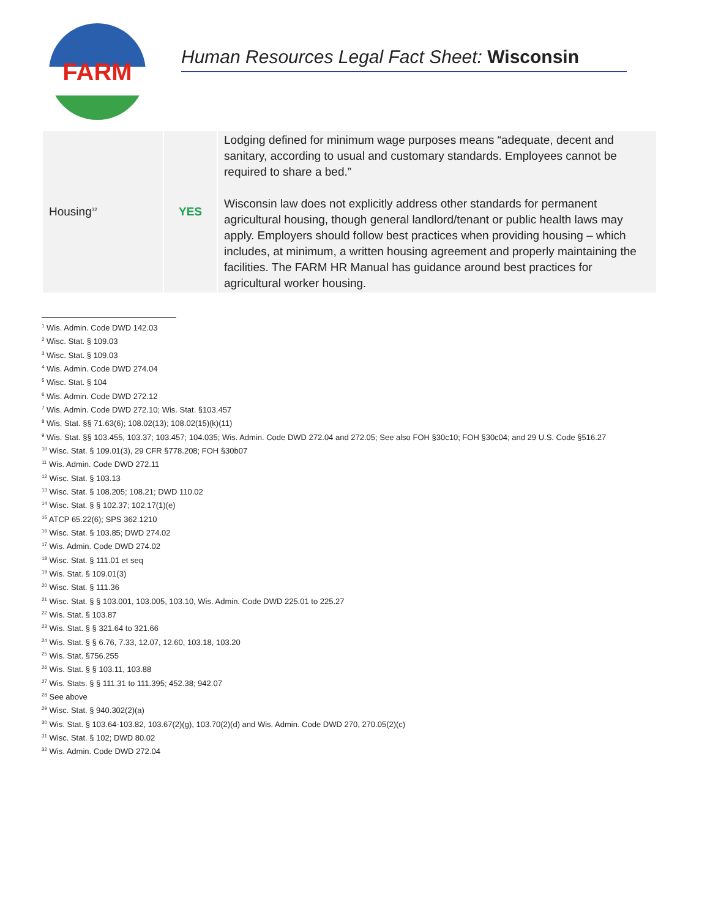FARM
Human Resources Legal Fact Sheet: Wisconsin
| Housing<sup>32</sup> | YES | Lodging defined for minimum wage purposes means “adequate, decent and sanitary, according to usual and customary standards. Employees cannot be required to share a bed.” Wisconsin law does not explicitly address other standards for permanent agricultural housing, though general landlord/tenant or public health laws may apply. Employers should follow best practices when providing housing – which includes, at minimum, a written housing agreement and properly maintaining the facilities. The FARM HR Manual has guidance around best practices for agricultural worker housing. |
<sup>1</sup> Wis. Admin. Code DWD 142.03
<sup>2</sup> Wisc. Stat. § 109.03
<sup>3</sup> Wisc. Stat. § 109.03
<sup>4</sup> Wis. Admin. Code DWD 274.04
<sup>5</sup> Wisc. Stat. § 104
<sup>6</sup> Wis. Admin. Code DWD 272.12
<sup>7</sup> Wis. Admin. Code DWD 272.10; Wis. Stat. §103.457
<sup>8</sup> Wis. Stat. §§ 71.63(6); 108.02(13); 108.02(15)(k)(11)
<sup>9</sup> Wis. Stat. §§ 103.455, 103.37; 103.457; 104.035; Wis. Admin. Code DWD 272.04 and 272.05; See also FOH §30c10; FOH §30c04; and 29 U.S. Code §516.27
<sup>10</sup> Wisc. Stat. § 109.01(3), 29 CFR §778.208; FOH §30b07
<sup>11</sup> Wis. Admin. Code DWD 272.11
<sup>12</sup> Wisc. Stat. § 103.13
<sup>13</sup> Wisc. Stat. § 108.205; 108.21; DWD 110.02
<sup>14</sup> Wisc. Stat. § § 102.37; 102.17(1)(e)
<sup>15</sup> ATCP 65.22(6); SPS 362.1210
<sup>16</sup> Wisc. Stat. § 103.85; DWD 274.02
<sup>17</sup> Wis. Admin. Code DWD 274.02
<sup>18</sup> Wisc. Stat. § 111.01 et seq
<sup>19</sup> Wis. Stat. § 109.01(3)
<sup>20</sup> Wisc. Stat. § 111.36
<sup>21</sup> Wisc. Stat. § § 103.001, 103.005, 103.10, Wis. Admin. Code DWD 225.01 to 225.27
<sup>22</sup> Wis. Stat. § 103.87
<sup>23</sup> Wis. Stat. § § 321.64 to 321.66
<sup>24</sup> Wis. Stat. § § 6.76, 7.33, 12.07, 12.60, 103.18, 103.20
<sup>25</sup> Wis. Stat. §756.255
<sup>26</sup> Wis. Stat. § § 103.11, 103.88
<sup>27</sup> Wis. Stats. § § 111.31 to 111.395; 452.38; 942.07
<sup>28</sup> See above
<sup>29</sup> Wisc. Stat. § 940.302(2)(a)
<sup>30</sup> Wis. Stat. § 103.64-103.82, 103.67(2)(g), 103.70(2)(d) and Wis. Admin. Code DWD 270, 270.05(2)(c)
<sup>31</sup> Wisc. Stat. § 102; DWD 80.02
<sup>32</sup> Wis. Admin. Code DWD 272.04